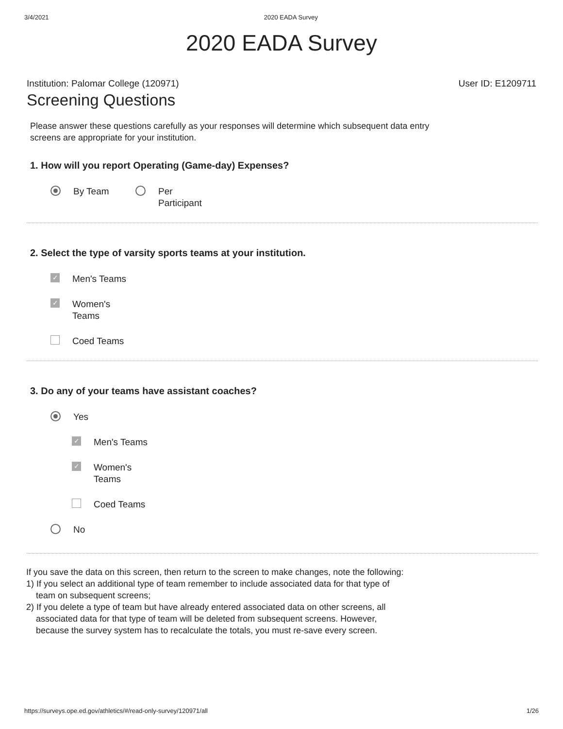3/4/2021 2020 EADA Survey
2020 EADA Survey
Institution: Palomar College (120971) User ID: E1209711
Screening Questions
Please answer these questions carefully as your responses will determine which subsequent data entry screens are appropriate for your institution.
1. How will you report Operating (Game-day) Expenses?
By Team Per
Participant
2. Select the type of varsity sports teams at your institution.
✓ Men's Teams
✓ Women's
Teams
Coed Teams
3. Do any of your teams have assistant coaches?
Yes
✓ Men's Teams
✓ Women's
Teams
Coed Teams
No
If you save the data on this screen, then return to the screen to make changes, note the following:
1) If you select an additional type of team remember to include associated data for that type of team on subsequent screens;
2) If you delete a type of team but have already entered associated data on other screens, all associated data for that type of team will be deleted from subsequent screens. However, because the survey system has to recalculate the totals, you must re-save every screen.
https://surveys.ope.ed.gov/athletics/#/read-only-survey/120971/all 1/26